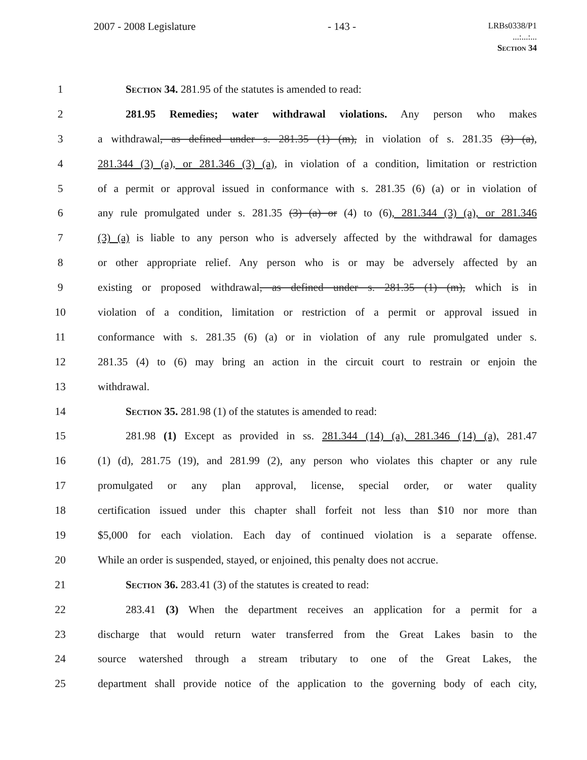2007 - 2008 Legislature - 143 - LRBs0338/P1
...:...:...
Section 34
1 Section 34. 281.95 of the statutes is amended to read:
2 281.95 Remedies; water withdrawal violations. Any person who makes
3 a withdrawal, as defined under s. 281.35 (1) (m), in violation of s. 281.35 (3) (a),
4 281.344 (3) (a), or 281.346 (3) (a), in violation of a condition, limitation or restriction
5 of a permit or approval issued in conformance with s. 281.35 (6) (a) or in violation of
6 any rule promulgated under s. 281.35 (3) (a) or (4) to (6), 281.344 (3) (a), or 281.346
7 (3) (a) is liable to any person who is adversely affected by the withdrawal for damages
8 or other appropriate relief. Any person who is or may be adversely affected by an
9 existing or proposed withdrawal, as defined under s. 281.35 (1) (m), which is in
10 violation of a condition, limitation or restriction of a permit or approval issued in
11 conformance with s. 281.35 (6) (a) or in violation of any rule promulgated under s.
12 281.35 (4) to (6) may bring an action in the circuit court to restrain or enjoin the
13 withdrawal.
14 Section 35. 281.98 (1) of the statutes is amended to read:
15 281.98 (1) Except as provided in ss. 281.344 (14) (a), 281.346 (14) (a), 281.47
16 (1) (d), 281.75 (19), and 281.99 (2), any person who violates this chapter or any rule
17 promulgated or any plan approval, license, special order, or water quality
18 certification issued under this chapter shall forfeit not less than $10 nor more than
19 $5,000 for each violation. Each day of continued violation is a separate offense.
20 While an order is suspended, stayed, or enjoined, this penalty does not accrue.
21 Section 36. 283.41 (3) of the statutes is created to read:
22 283.41 (3) When the department receives an application for a permit for a
23 discharge that would return water transferred from the Great Lakes basin to the
24 source watershed through a stream tributary to one of the Great Lakes, the
25 department shall provide notice of the application to the governing body of each city,